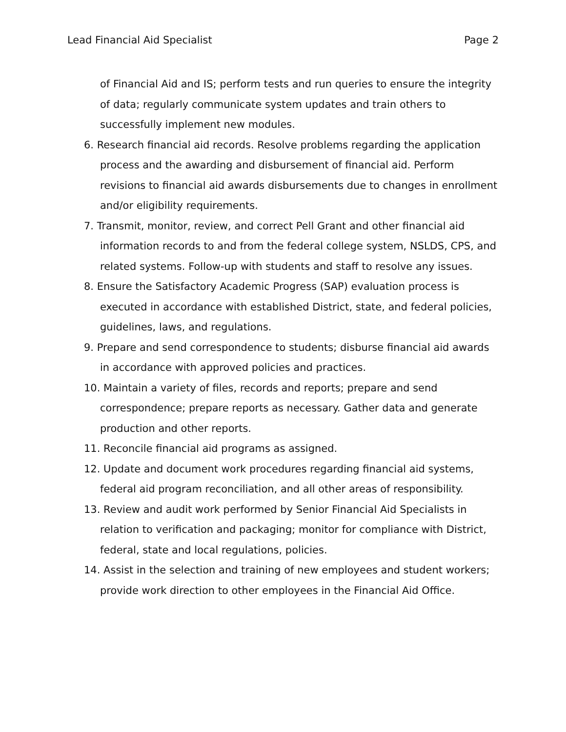Lead Financial Aid Specialist Page 2
of Financial Aid and IS; perform tests and run queries to ensure the integrity of data; regularly communicate system updates and train others to successfully implement new modules.
6. Research financial aid records. Resolve problems regarding the application process and the awarding and disbursement of financial aid. Perform revisions to financial aid awards disbursements due to changes in enrollment and/or eligibility requirements.
7. Transmit, monitor, review, and correct Pell Grant and other financial aid information records to and from the federal college system, NSLDS, CPS, and related systems. Follow-up with students and staff to resolve any issues.
8. Ensure the Satisfactory Academic Progress (SAP) evaluation process is executed in accordance with established District, state, and federal policies, guidelines, laws, and regulations.
9. Prepare and send correspondence to students; disburse financial aid awards in accordance with approved policies and practices.
10. Maintain a variety of files, records and reports; prepare and send correspondence; prepare reports as necessary. Gather data and generate production and other reports.
11. Reconcile financial aid programs as assigned.
12. Update and document work procedures regarding financial aid systems, federal aid program reconciliation, and all other areas of responsibility.
13. Review and audit work performed by Senior Financial Aid Specialists in relation to verification and packaging; monitor for compliance with District, federal, state and local regulations, policies.
14. Assist in the selection and training of new employees and student workers; provide work direction to other employees in the Financial Aid Office.